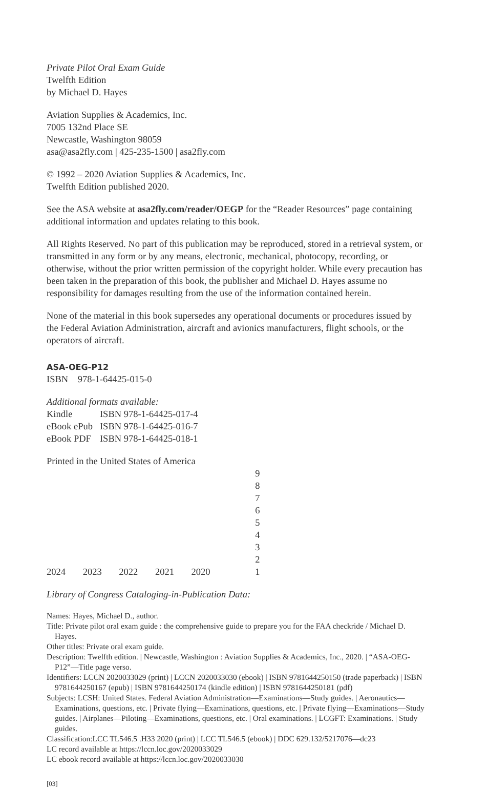Private Pilot Oral Exam Guide
Twelfth Edition
by Michael D. Hayes
Aviation Supplies & Academics, Inc.
7005 132nd Place SE
Newcastle, Washington 98059
asa@asa2fly.com | 425-235-1500 | asa2fly.com
© 1992 – 2020 Aviation Supplies & Academics, Inc.
Twelfth Edition published 2020.
See the ASA website at asa2fly.com/reader/OEGP for the “Reader Resources” page containing additional information and updates relating to this book.
All Rights Reserved. No part of this publication may be reproduced, stored in a retrieval system, or transmitted in any form or by any means, electronic, mechanical, photocopy, recording, or otherwise, without the prior written permission of the copyright holder. While every precaution has been taken in the preparation of this book, the publisher and Michael D. Hayes assume no responsibility for damages resulting from the use of the information contained herein.
None of the material in this book supersedes any operational documents or procedures issued by the Federal Aviation Administration, aircraft and avionics manufacturers, flight schools, or the operators of aircraft.
ASA-OEG-P12
ISBN 978-1-64425-015-0
Additional formats available:
| Kindle | ISBN 978-1-64425-017-4 |
| eBook ePub | ISBN 978-1-64425-016-7 |
| eBook PDF | ISBN 978-1-64425-018-1 |
Printed in the United States of America
2024 2023 2022 2021 2020 9 8 7 6 5 4 3 2 1
Library of Congress Cataloging-in-Publication Data:
Names: Hayes, Michael D., author.
Title: Private pilot oral exam guide : the comprehensive guide to prepare you for the FAA checkride / Michael D. Hayes.
Other titles: Private oral exam guide.
Description: Twelfth edition. | Newcastle, Washington : Aviation Supplies & Academics, Inc., 2020. | “ASA-OEG-P12”—Title page verso.
Identifiers: LCCN 2020033029 (print) | LCCN 2020033030 (ebook) | ISBN 9781644250150 (trade paperback) | ISBN 9781644250167 (epub) | ISBN 9781644250174 (kindle edition) | ISBN 9781644250181 (pdf)
Subjects: LCSH: United States. Federal Aviation Administration—Examinations—Study guides. | Aeronautics—Examinations, questions, etc. | Private flying—Examinations, questions, etc. | Private flying—Examinations—Study guides. | Airplanes—Piloting—Examinations, questions, etc. | Oral examinations. | LCGFT: Examinations. | Study guides.
Classification:LCC TL546.5 .H33 2020 (print) | LCC TL546.5 (ebook) | DDC 629.132/5217076—dc23
LC record available at https://lccn.loc.gov/2020033029
LC ebook record available at https://lccn.loc.gov/2020033030
[03]